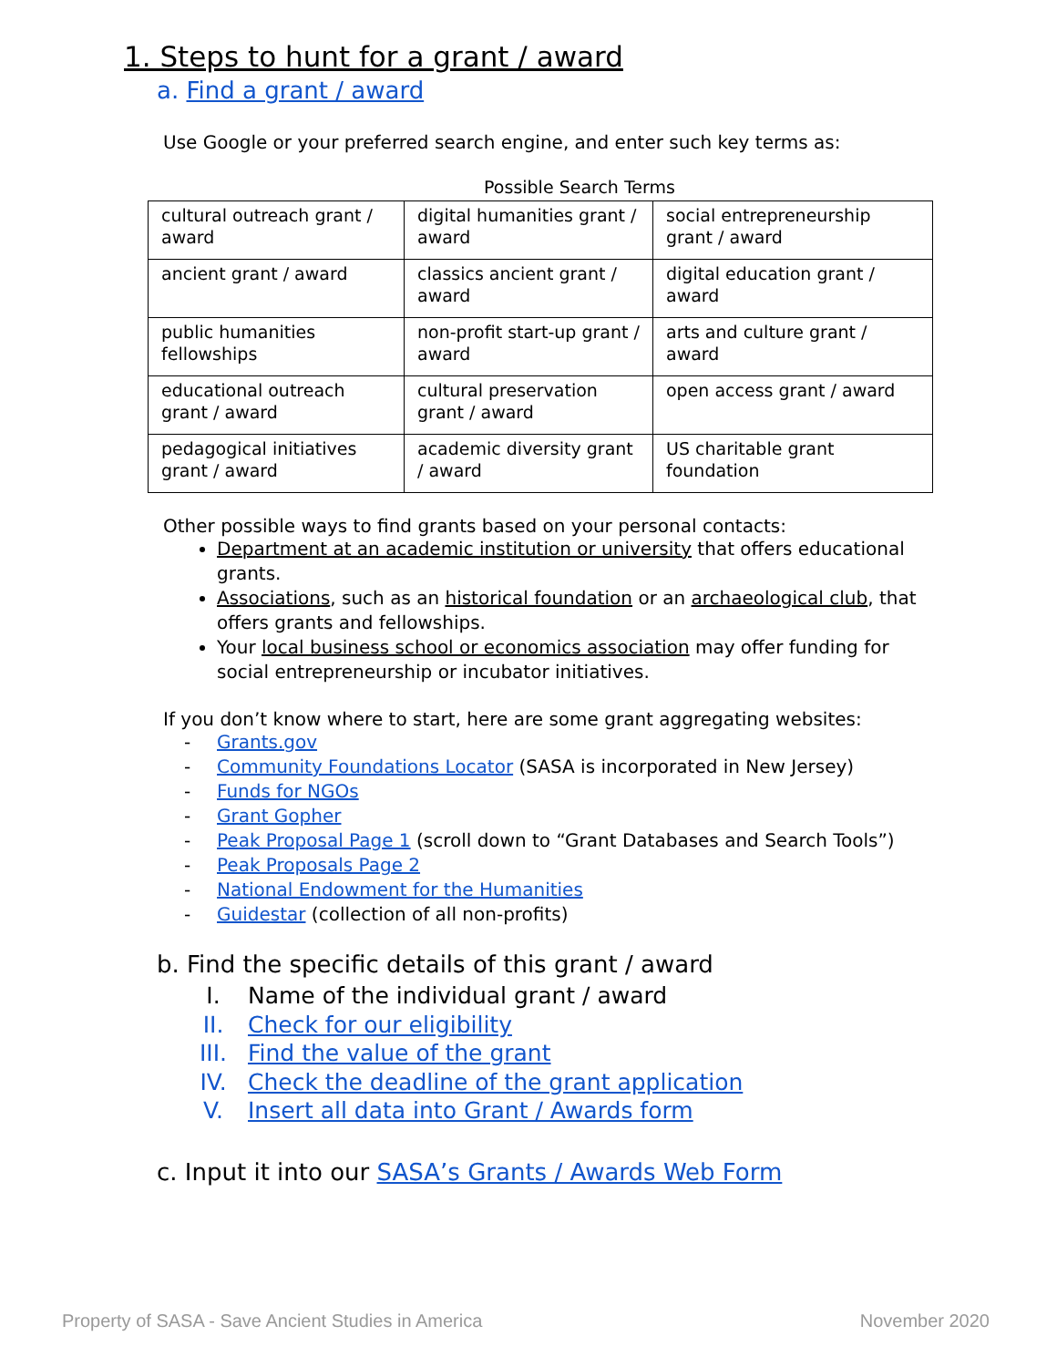1. Steps to hunt for a grant / award
a. Find a grant / award
Use Google or your preferred search engine, and enter such key terms as:
Possible Search Terms
| cultural outreach grant / award | digital humanities grant / award | social entrepreneurship grant / award |
| ancient grant / award | classics ancient grant / award | digital education grant / award |
| public humanities fellowships | non-profit start-up grant / award | arts and culture grant / award |
| educational outreach grant / award | cultural preservation grant / award | open access grant / award |
| pedagogical initiatives grant / award | academic diversity grant / award | US charitable grant foundation |
Other possible ways to find grants based on your personal contacts:
Department at an academic institution or university that offers educational grants.
Associations, such as an historical foundation or an archaeological club, that offers grants and fellowships.
Your local business school or economics association may offer funding for social entrepreneurship or incubator initiatives.
If you don’t know where to start, here are some grant aggregating websites:
- Grants.gov
- Community Foundations Locator (SASA is incorporated in New Jersey)
- Funds for NGOs
- Grant Gopher
- Peak Proposal Page 1 (scroll down to “Grant Databases and Search Tools”)
- Peak Proposals Page 2
- National Endowment for the Humanities
- Guidestar (collection of all non-profits)
b. Find the specific details of this grant / award
I. Name of the individual grant / award
II. Check for our eligibility
III. Find the value of the grant
IV. Check the deadline of the grant application
V. Insert all data into Grant / Awards form
c. Input it into our SASA’s Grants / Awards Web Form
Property of SASA - Save Ancient Studies in America November 2020